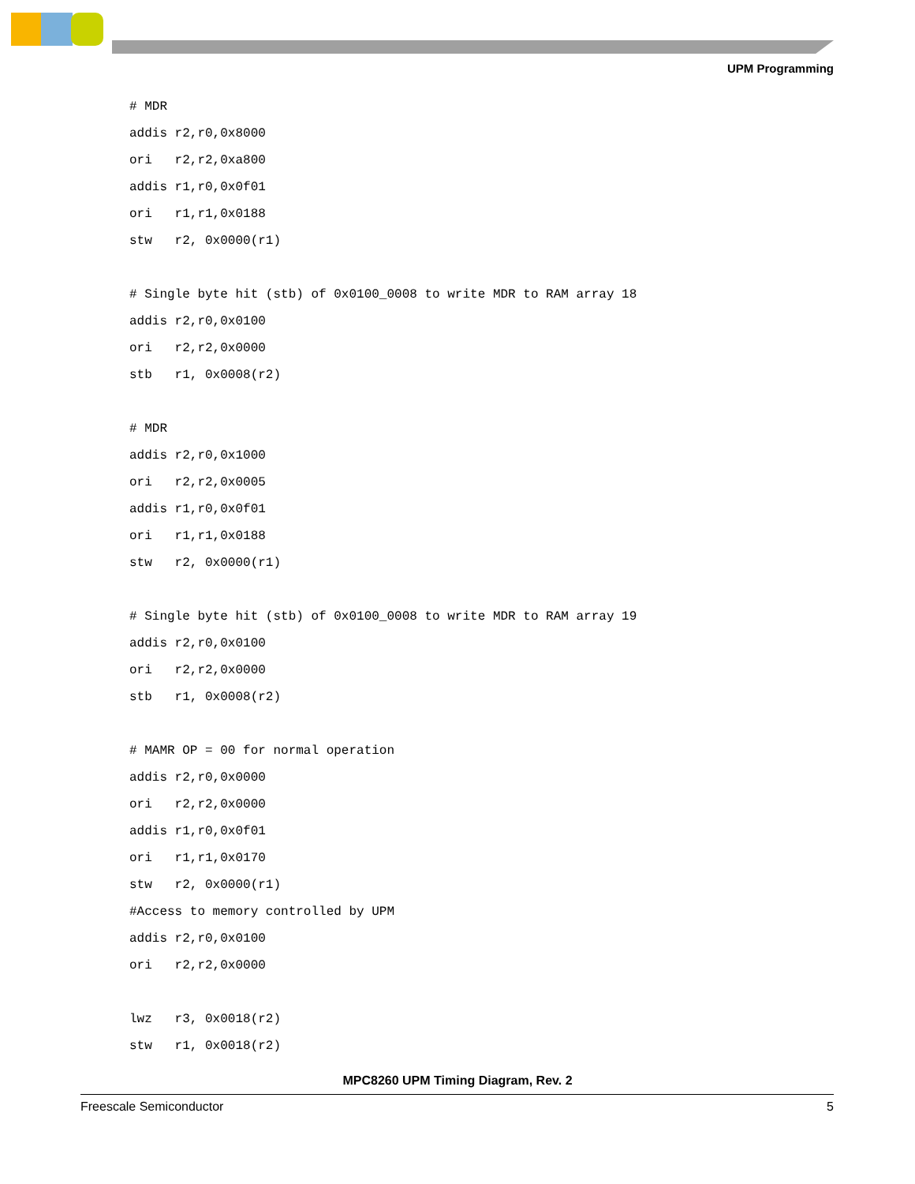UPM Programming
# MDR
addis r2,r0,0x8000
ori   r2,r2,0xa800
addis r1,r0,0x0f01
ori   r1,r1,0x0188
stw   r2, 0x0000(r1)

# Single byte hit (stb) of 0x0100_0008 to write MDR to RAM array 18
addis r2,r0,0x0100
ori   r2,r2,0x0000
stb   r1, 0x0008(r2)

# MDR
addis r2,r0,0x1000
ori   r2,r2,0x0005
addis r1,r0,0x0f01
ori   r1,r1,0x0188
stw   r2, 0x0000(r1)

# Single byte hit (stb) of 0x0100_0008 to write MDR to RAM array 19
addis r2,r0,0x0100
ori   r2,r2,0x0000
stb   r1, 0x0008(r2)

# MAMR OP = 00 for normal operation
addis r2,r0,0x0000
ori   r2,r2,0x0000
addis r1,r0,0x0f01
ori   r1,r1,0x0170
stw   r2, 0x0000(r1)
#Access to memory controlled by UPM
addis r2,r0,0x0100
ori   r2,r2,0x0000

lwz   r3, 0x0018(r2)
stw   r1, 0x0018(r2)
MPC8260 UPM Timing Diagram, Rev. 2
Freescale Semiconductor 5